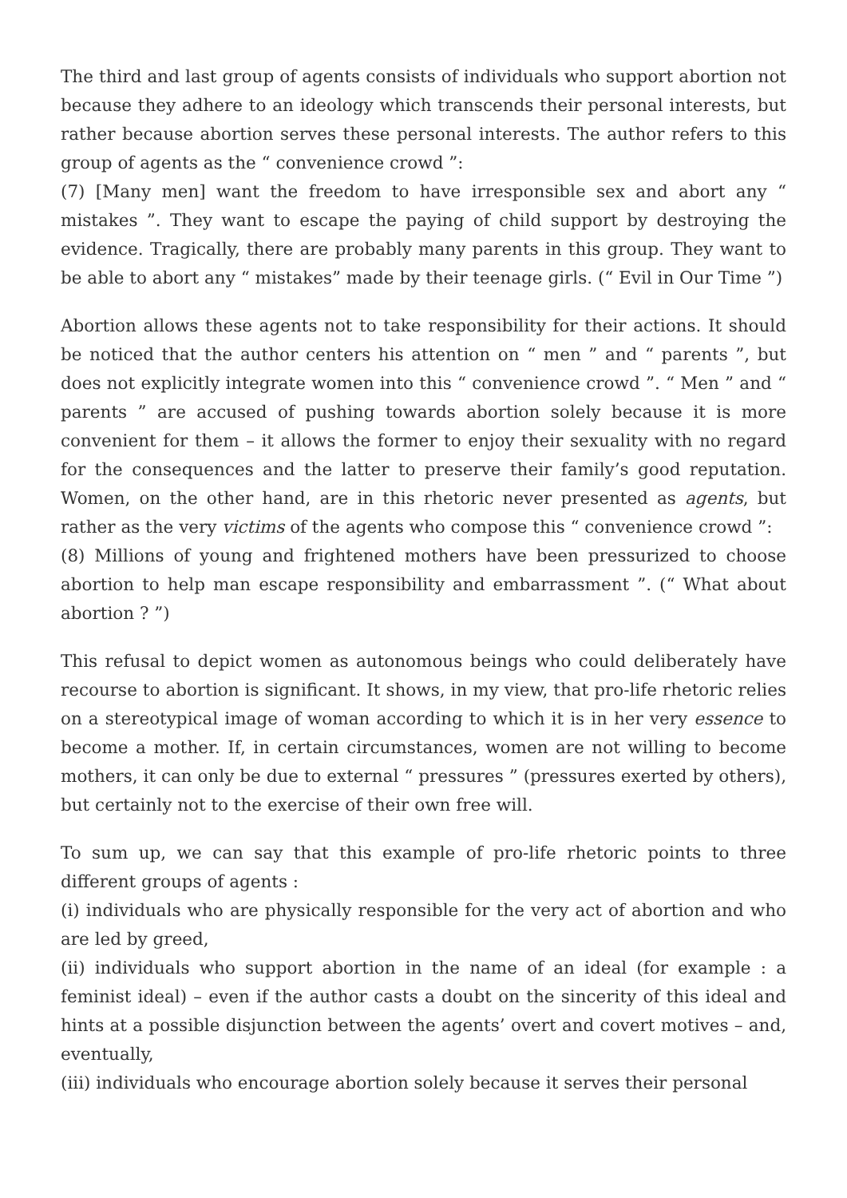The third and last group of agents consists of individuals who support abortion not because they adhere to an ideology which transcends their personal interests, but rather because abortion serves these personal interests. The author refers to this group of agents as the “ convenience crowd ”:
(7) [Many men] want the freedom to have irresponsible sex and abort any “ mistakes ”. They want to escape the paying of child support by destroying the evidence. Tragically, there are probably many parents in this group. They want to be able to abort any “ mistakes” made by their teenage girls. (“ Evil in Our Time ”)
Abortion allows these agents not to take responsibility for their actions. It should be noticed that the author centers his attention on “ men ” and “ parents ”, but does not explicitly integrate women into this “ convenience crowd ”. “ Men ” and “ parents ” are accused of pushing towards abortion solely because it is more convenient for them – it allows the former to enjoy their sexuality with no regard for the consequences and the latter to preserve their family’s good reputation. Women, on the other hand, are in this rhetoric never presented as agents, but rather as the very victims of the agents who compose this “ convenience crowd ”:
(8) Millions of young and frightened mothers have been pressurized to choose abortion to help man escape responsibility and embarrassment ”. (“ What about abortion ? ”)
This refusal to depict women as autonomous beings who could deliberately have recourse to abortion is significant. It shows, in my view, that pro-life rhetoric relies on a stereotypical image of woman according to which it is in her very essence to become a mother. If, in certain circumstances, women are not willing to become mothers, it can only be due to external “ pressures ” (pressures exerted by others), but certainly not to the exercise of their own free will.
To sum up, we can say that this example of pro-life rhetoric points to three different groups of agents :
(i) individuals who are physically responsible for the very act of abortion and who are led by greed,
(ii) individuals who support abortion in the name of an ideal (for example : a feminist ideal) – even if the author casts a doubt on the sincerity of this ideal and hints at a possible disjunction between the agents’ overt and covert motives – and, eventually,
(iii) individuals who encourage abortion solely because it serves their personal